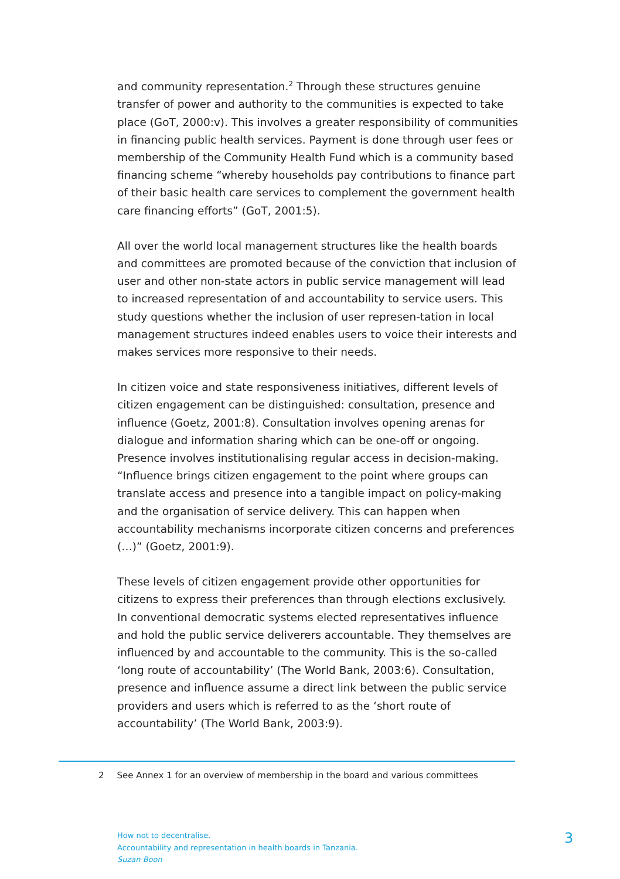and community representation.<sup>2</sup> Through these structures genuine transfer of power and authority to the communities is expected to take place (GoT, 2000:v). This involves a greater responsibility of communities in financing public health services. Payment is done through user fees or membership of the Community Health Fund which is a community based financing scheme “whereby households pay contributions to finance part of their basic health care services to complement the government health care financing efforts” (GoT, 2001:5).
All over the world local management structures like the health boards and committees are promoted because of the conviction that inclusion of user and other non-state actors in public service management will lead to increased representation of and accountability to service users. This study questions whether the inclusion of user represen-tation in local management structures indeed enables users to voice their interests and makes services more responsive to their needs.
In citizen voice and state responsiveness initiatives, different levels of citizen engagement can be distinguished: consultation, presence and influence (Goetz, 2001:8). Consultation involves opening arenas for dialogue and information sharing which can be one-off or ongoing. Presence involves institutionalising regular access in decision-making. “Influence brings citizen engagement to the point where groups can translate access and presence into a tangible impact on policy-making and the organisation of service delivery. This can happen when accountability mechanisms incorporate citizen concerns and preferences (…)” (Goetz, 2001:9).
These levels of citizen engagement provide other opportunities for citizens to express their preferences than through elections exclusively. In conventional democratic systems elected representatives influence and hold the public service deliverers accountable. They themselves are influenced by and accountable to the community. This is the so-called ‘long route of accountability’ (The World Bank, 2003:6). Consultation, presence and influence assume a direct link between the public service providers and users which is referred to as the ‘short route of accountability’ (The World Bank, 2003:9).
2 See Annex 1 for an overview of membership in the board and various committees
How not to decentralise.
Accountability and representation in health boards in Tanzania.
Suzan Boon
3